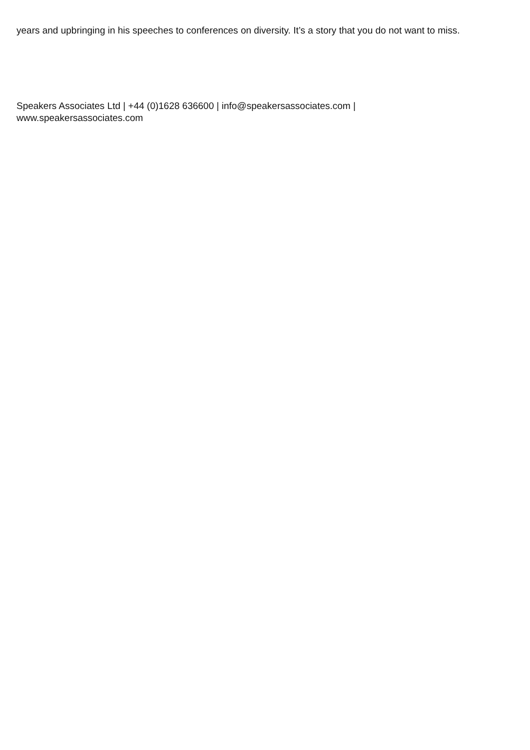years and upbringing in his speeches to conferences on diversity. It’s a story that you do not want to miss.
Speakers Associates Ltd | +44 (0)1628 636600 | info@speakersassociates.com |
www.speakersassociates.com